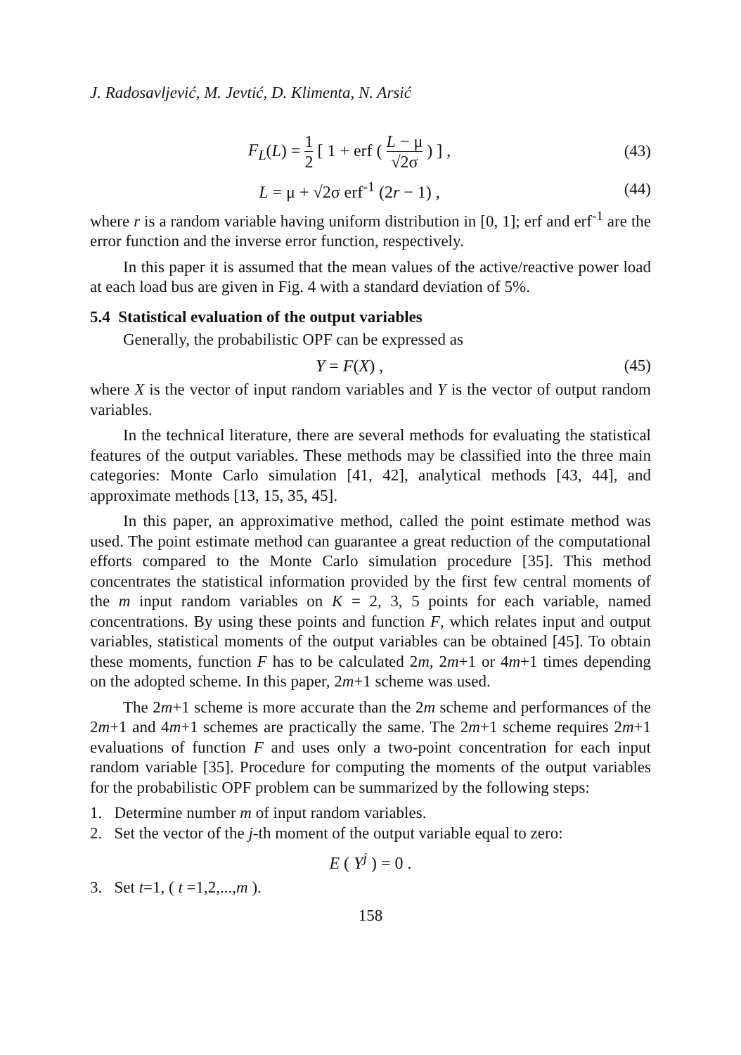J. Radosavljević, M. Jevtić, D. Klimenta, N. Arsić
F<sub>L</sub>(L) = 1 2 [ 1 + erf ( L − μ √2σ ) ] ,
(43)
L = μ + √2σ erf<sup>-1</sup> (2r − 1) , (44)
where r is a random variable having uniform distribution in [0, 1]; erf and erf<sup>-1</sup> are the error function and the inverse error function, respectively.
In this paper it is assumed that the mean values of the active/reactive power load at each load bus are given in Fig. 4 with a standard deviation of 5%.
5.4 Statistical evaluation of the output variables
Generally, the probabilistic OPF can be expressed as
Y = F(X) , (45)
where X is the vector of input random variables and Y is the vector of output random variables.
In the technical literature, there are several methods for evaluating the statistical features of the output variables. These methods may be classified into the three main categories: Monte Carlo simulation [41, 42], analytical methods [43, 44], and approximate methods [13, 15, 35, 45].
In this paper, an approximative method, called the point estimate method was used. The point estimate method can guarantee a great reduction of the computational efforts compared to the Monte Carlo simulation procedure [35]. This method concentrates the statistical information provided by the first few central moments of the m input random variables on K = 2, 3, 5 points for each variable, named concentrations. By using these points and function F, which relates input and output variables, statistical moments of the output variables can be obtained [45]. To obtain these moments, function F has to be calculated 2m, 2m+1 or 4m+1 times depending on the adopted scheme. In this paper, 2m+1 scheme was used.
The 2m+1 scheme is more accurate than the 2m scheme and performances of the 2m+1 and 4m+1 schemes are practically the same. The 2m+1 scheme requires 2m+1 evaluations of function F and uses only a two-point concentration for each input random variable [35]. Procedure for computing the moments of the output variables for the probabilistic OPF problem can be summarized by the following steps:
1. Determine number m of input random variables.
2. Set the vector of the j-th moment of the output variable equal to zero:
E ( Y<sup>j</sup> ) = 0 .
3. Set t=1, ( t =1,2,...,m ).
158